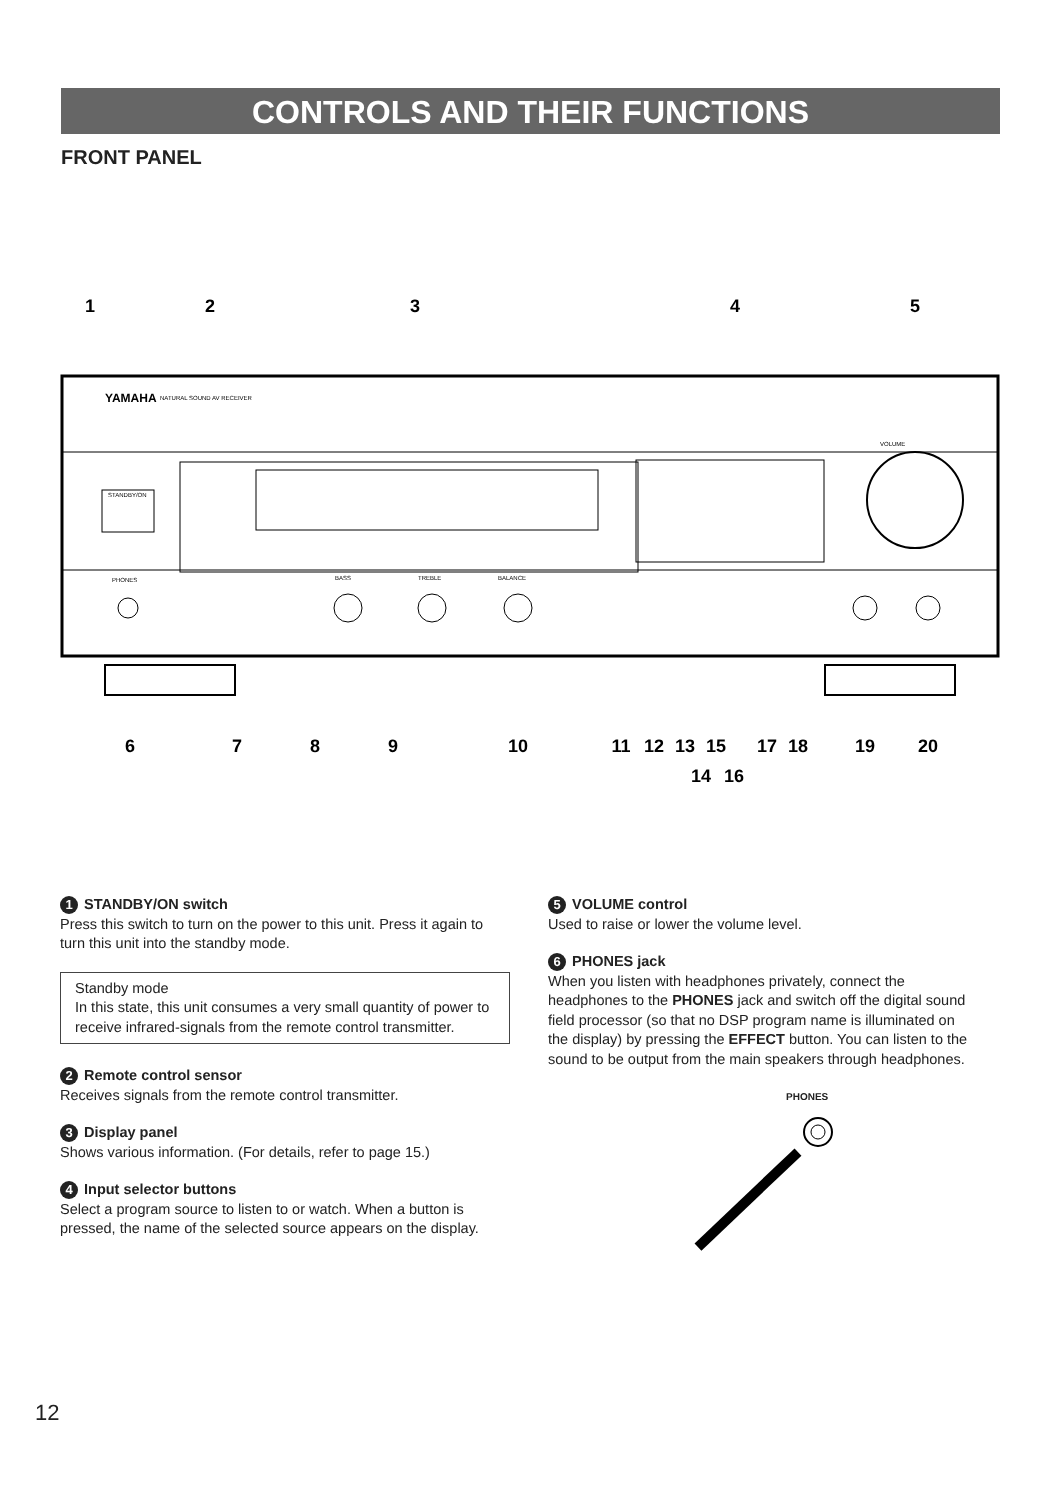CONTROLS AND THEIR FUNCTIONS
FRONT PANEL
YAMAHA
NATURAL SOUND AV RECEIVER
STANDBY/ON
VOLUME
PHONES
BASS
TREBLE
BALANCE
1
2
3
4
5
6
7
8
9
10
11
12
13
15
17
18
19
20
14
16
1 STANDBY/ON switch
Press this switch to turn on the power to this unit. Press it again to turn this unit into the standby mode.
Standby mode
In this state, this unit consumes a very small quantity of power to receive infrared-signals from the remote control transmitter.
2 Remote control sensor
Receives signals from the remote control transmitter.
3 Display panel
Shows various information. (For details, refer to page 15.)
4 Input selector buttons
Select a program source to listen to or watch. When a button is pressed, the name of the selected source appears on the display.
5 VOLUME control
Used to raise or lower the volume level.
6 PHONES jack
When you listen with headphones privately, connect the headphones to the PHONES jack and switch off the digital sound field processor (so that no DSP program name is illuminated on the display) by pressing the EFFECT button. You can listen to the sound to be output from the main speakers through headphones.
PHONES
12